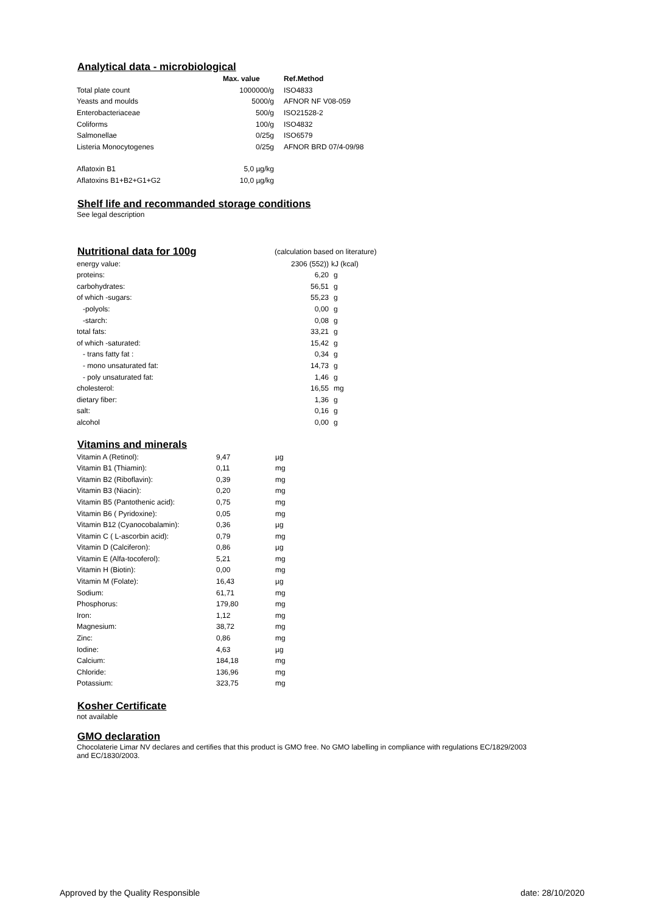Analytical data - microbiological
| | Max. value | Ref.Method |
| --- | --- | --- |
| Total plate count | 1000000/g | ISO4833 |
| Yeasts and moulds | 5000/g | AFNOR NF V08-059 |
| Enterobacteriaceae | 500/g | ISO21528-2 |
| Coliforms | 100/g | ISO4832 |
| Salmonellae | 0/25g | ISO6579 |
| Listeria Monocytogenes | 0/25g | AFNOR BRD 07/4-09/98 |
| Aflatoxin B1 | 5,0 µg/kg | |
| Aflatoxins B1+B2+G1+G2 | 10,0 µg/kg | |
Shelf life and recommanded storage conditions
See legal description
| Nutritional data for 100g | (calculation based on literature) | |
| energy value: | 2306 (552)) | kJ (kcal) |
| proteins: | 6,20 | g |
| carbohydrates: | 56,51 | g |
| of which -sugars: | 55,23 | g |
| -polyols: | 0,00 | g |
| -starch: | 0,08 | g |
| total fats: | 33,21 | g |
| of which -saturated: | 15,42 | g |
| - trans fatty fat : | 0,34 | g |
| - mono unsaturated fat: | 14,73 | g |
| - poly unsaturated fat: | 1,46 | g |
| cholesterol: | 16,55 | mg |
| dietary fiber: | 1,36 | g |
| salt: | 0,16 | g |
| alcohol | 0,00 | g |
Vitamins and minerals
| Vitamin A (Retinol): | 9,47 | µg |
| Vitamin B1 (Thiamin): | 0,11 | mg |
| Vitamin B2 (Riboflavin): | 0,39 | mg |
| Vitamin B3 (Niacin): | 0,20 | mg |
| Vitamin B5 (Pantothenic acid): | 0,75 | mg |
| Vitamin B6 ( Pyridoxine): | 0,05 | mg |
| Vitamin B12 (Cyanocobalamin): | 0,36 | µg |
| Vitamin C ( L-ascorbin acid): | 0,79 | mg |
| Vitamin D (Calciferon): | 0,86 | µg |
| Vitamin E (Alfa-tocoferol): | 5,21 | mg |
| Vitamin H (Biotin): | 0,00 | mg |
| Vitamin M (Folate): | 16,43 | µg |
| Sodium: | 61,71 | mg |
| Phosphorus: | 179,80 | mg |
| Iron: | 1,12 | mg |
| Magnesium: | 38,72 | mg |
| Zinc: | 0,86 | mg |
| Iodine: | 4,63 | µg |
| Calcium: | 184,18 | mg |
| Chloride: | 136,96 | mg |
| Potassium: | 323,75 | mg |
Kosher Certificate
not available
GMO declaration
Chocolaterie Limar NV declares and certifies that this product is GMO free. No GMO labelling in compliance with regulations EC/1829/2003
and EC/1830/2003.
Approved by the Quality Responsible date: 28/10/2020